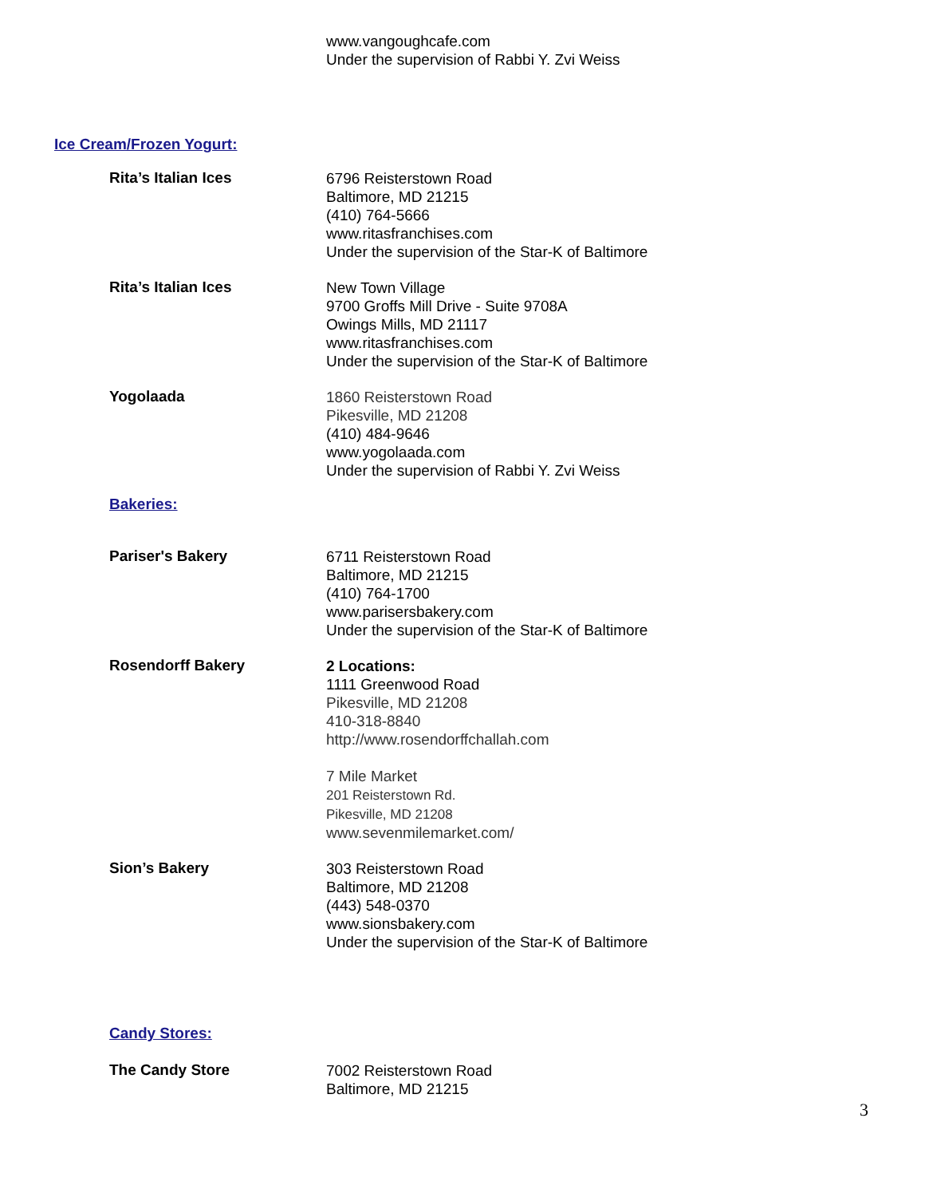www.vangoughcafe.com
Under the supervision of Rabbi Y. Zvi Weiss
Ice Cream/Frozen Yogurt:
Rita’s Italian Ices
6796 Reisterstown Road
Baltimore, MD 21215
(410) 764-5666
www.ritasfranchises.com
Under the supervision of the Star-K of Baltimore
Rita’s Italian Ices
New Town Village
9700 Groffs Mill Drive - Suite 9708A
Owings Mills, MD 21117
www.ritasfranchises.com
Under the supervision of the Star-K of Baltimore
Yogolaada
1860 Reisterstown Road
Pikesville, MD 21208
(410) 484-9646
www.yogolaada.com
Under the supervision of Rabbi Y. Zvi Weiss
Bakeries:
Pariser's Bakery
6711 Reisterstown Road
Baltimore, MD 21215
(410) 764-1700
www.parisersbakery.com
Under the supervision of the Star-K of Baltimore
Rosendorff Bakery
2 Locations:
1111 Greenwood Road
Pikesville, MD 21208
410-318-8840
http://www.rosendorffchallah.com
7 Mile Market
201 Reisterstown Rd.
Pikesville, MD 21208
www.sevenmilemarket.com/
Sion’s Bakery
303 Reisterstown Road
Baltimore, MD 21208
(443) 548-0370
www.sionsbakery.com
Under the supervision of the Star-K of Baltimore
Candy Stores:
The Candy Store
7002 Reisterstown Road
Baltimore, MD 21215
3